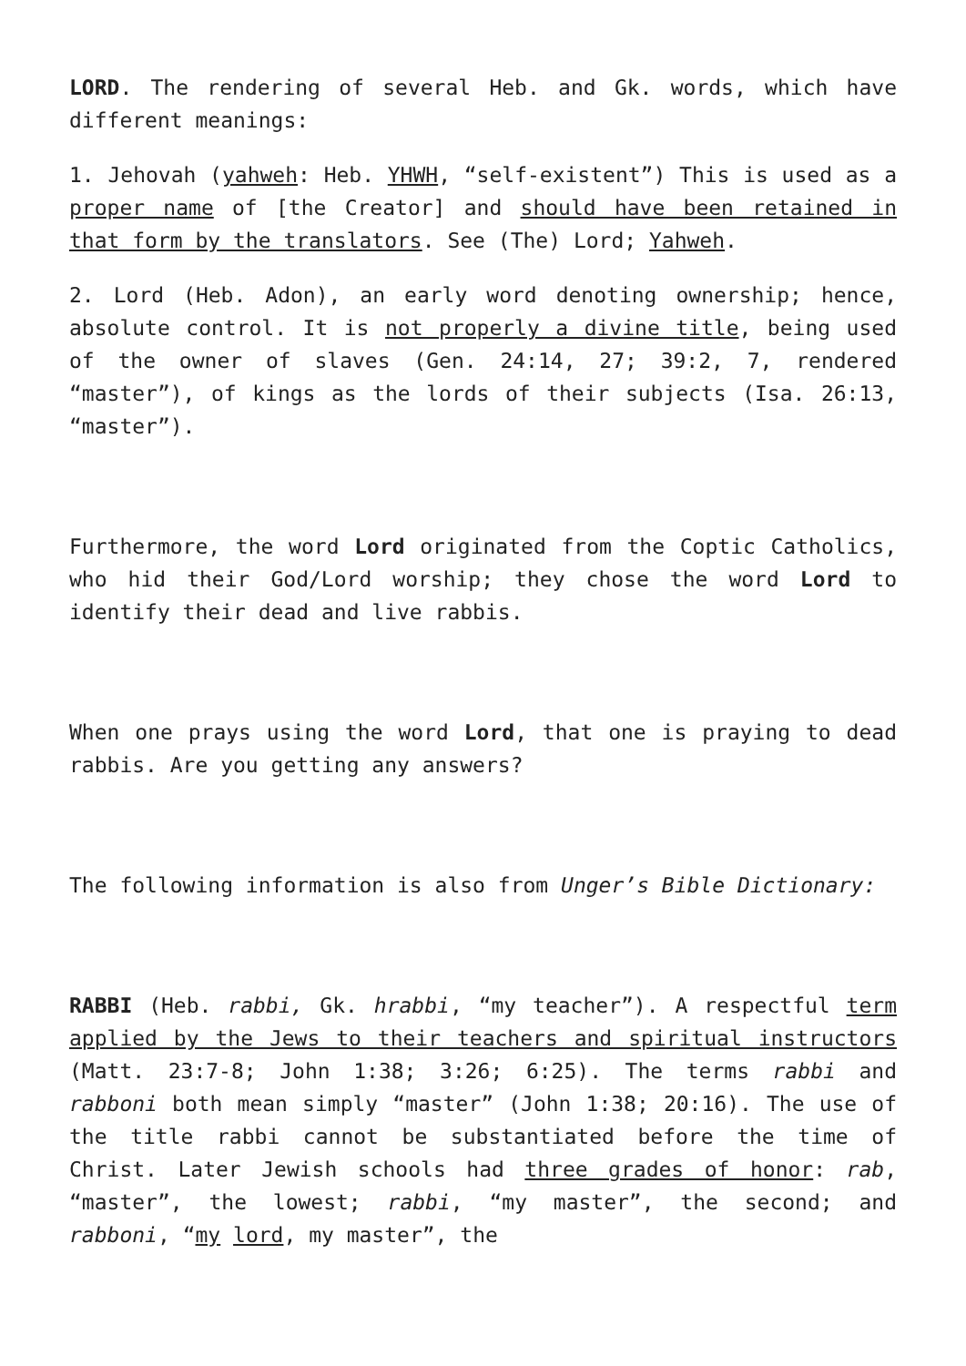LORD. The rendering of several Heb. and Gk. words, which have different meanings:
1. Jehovah (yahweh: Heb. YHWH, “self-existent”) This is used as a proper name of [the Creator] and should have been retained in that form by the translators. See (The) Lord; Yahweh.
2. Lord (Heb. Adon), an early word denoting ownership; hence, absolute control. It is not properly a divine title, being used of the owner of slaves (Gen. 24:14, 27; 39:2, 7, rendered “master”), of kings as the lords of their subjects (Isa. 26:13, “master”).
Furthermore, the word Lord originated from the Coptic Catholics, who hid their God/Lord worship; they chose the word Lord to identify their dead and live rabbis.
When one prays using the word Lord, that one is praying to dead rabbis. Are you getting any answers?
The following information is also from Unger’s Bible Dictionary:
RABBI (Heb. rabbi, Gk. hrabbi, “my teacher”). A respectful term applied by the Jews to their teachers and spiritual instructors (Matt. 23:7-8; John 1:38; 3:26; 6:25). The terms rabbi and rabboni both mean simply “master” (John 1:38; 20:16). The use of the title rabbi cannot be substantiated before the time of Christ. Later Jewish schools had three grades of honor: rab, “master”, the lowest; rabbi, “my master”, the second; and rabboni, “my lord, my master”, the